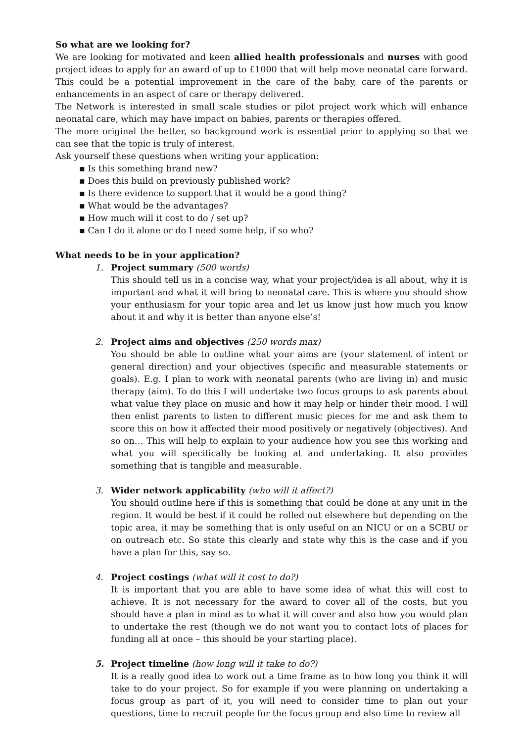So what are we looking for?
We are looking for motivated and keen allied health professionals and nurses with good project ideas to apply for an award of up to £1000 that will help move neonatal care forward. This could be a potential improvement in the care of the baby, care of the parents or enhancements in an aspect of care or therapy delivered.
The Network is interested in small scale studies or pilot project work which will enhance neonatal care, which may have impact on babies, parents or therapies offered.
The more original the better, so background work is essential prior to applying so that we can see that the topic is truly of interest.
Ask yourself these questions when writing your application:
▪ Is this something brand new?
▪ Does this build on previously published work?
▪ Is there evidence to support that it would be a good thing?
▪ What would be the advantages?
▪ How much will it cost to do / set up?
▪ Can I do it alone or do I need some help, if so who?
What needs to be in your application?
1. Project summary (500 words)
This should tell us in a concise way, what your project/idea is all about, why it is important and what it will bring to neonatal care. This is where you should show your enthusiasm for your topic area and let us know just how much you know about it and why it is better than anyone else’s!
2. Project aims and objectives (250 words max)
You should be able to outline what your aims are (your statement of intent or general direction) and your objectives (specific and measurable statements or goals). E.g. I plan to work with neonatal parents (who are living in) and music therapy (aim). To do this I will undertake two focus groups to ask parents about what value they place on music and how it may help or hinder their mood. I will then enlist parents to listen to different music pieces for me and ask them to score this on how it affected their mood positively or negatively (objectives). And so on… This will help to explain to your audience how you see this working and what you will specifically be looking at and undertaking. It also provides something that is tangible and measurable.
3. Wider network applicability (who will it affect?)
You should outline here if this is something that could be done at any unit in the region. It would be best if it could be rolled out elsewhere but depending on the topic area, it may be something that is only useful on an NICU or on a SCBU or on outreach etc. So state this clearly and state why this is the case and if you have a plan for this, say so.
4. Project costings (what will it cost to do?)
It is important that you are able to have some idea of what this will cost to achieve. It is not necessary for the award to cover all of the costs, but you should have a plan in mind as to what it will cover and also how you would plan to undertake the rest (though we do not want you to contact lots of places for funding all at once – this should be your starting place).
5. Project timeline (how long will it take to do?)
It is a really good idea to work out a time frame as to how long you think it will take to do your project. So for example if you were planning on undertaking a focus group as part of it, you will need to consider time to plan out your questions, time to recruit people for the focus group and also time to review all